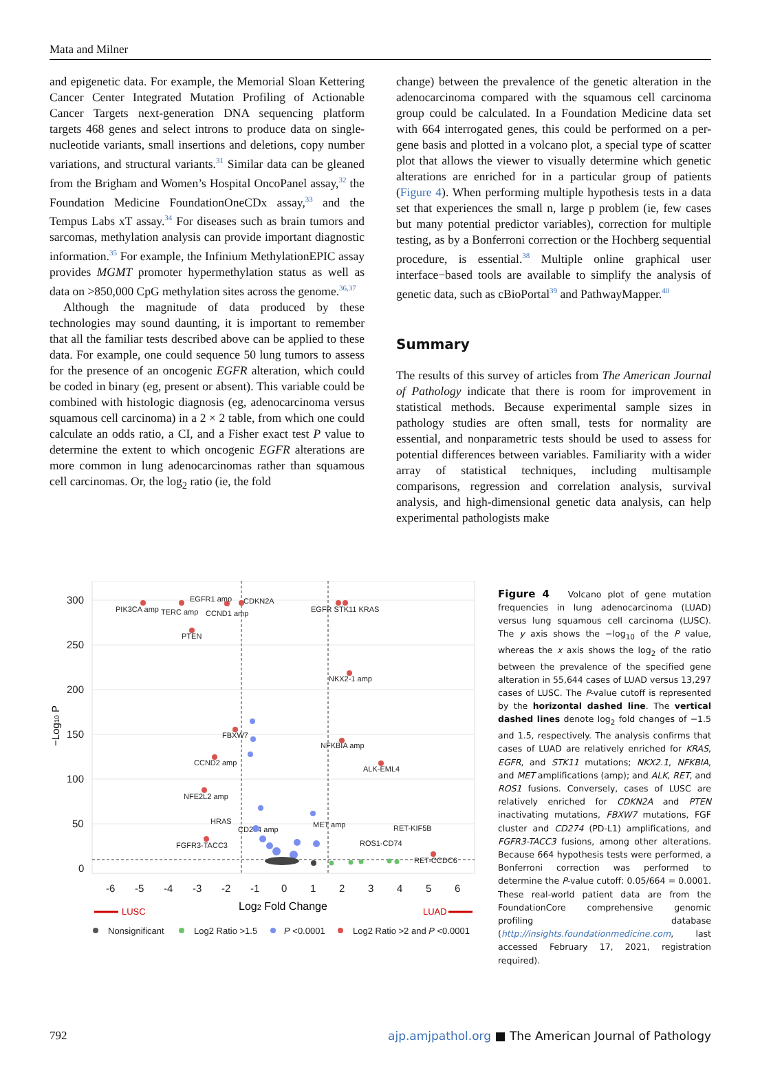Mata and Milner
and epigenetic data. For example, the Memorial Sloan Kettering Cancer Center Integrated Mutation Profiling of Actionable Cancer Targets next-generation DNA sequencing platform targets 468 genes and select introns to produce data on single-nucleotide variants, small insertions and deletions, copy number variations, and structural variants.<sup>31</sup> Similar data can be gleaned from the Brigham and Women’s Hospital OncoPanel assay,<sup>32</sup> the Foundation Medicine FoundationOneCDx assay,<sup>33</sup> and the Tempus Labs xT assay.<sup>34</sup> For diseases such as brain tumors and sarcomas, methylation analysis can provide important diagnostic information.<sup>35</sup> For example, the Infinium MethylationEPIC assay provides MGMT promoter hypermethylation status as well as data on >850,000 CpG methylation sites across the genome.<sup>36,37</sup>
Although the magnitude of data produced by these technologies may sound daunting, it is important to remember that all the familiar tests described above can be applied to these data. For example, one could sequence 50 lung tumors to assess for the presence of an oncogenic EGFR alteration, which could be coded in binary (eg, present or absent). This variable could be combined with histologic diagnosis (eg, adenocarcinoma versus squamous cell carcinoma) in a 2 × 2 table, from which one could calculate an odds ratio, a CI, and a Fisher exact test P value to determine the extent to which oncogenic EGFR alterations are more common in lung adenocarcinomas rather than squamous cell carcinomas. Or, the log<sub>2</sub> ratio (ie, the fold
change) between the prevalence of the genetic alteration in the adenocarcinoma compared with the squamous cell carcinoma group could be calculated. In a Foundation Medicine data set with 664 interrogated genes, this could be performed on a per-gene basis and plotted in a volcano plot, a special type of scatter plot that allows the viewer to visually determine which genetic alterations are enriched for in a particular group of patients (Figure 4). When performing multiple hypothesis tests in a data set that experiences the small n, large p problem (ie, few cases but many potential predictor variables), correction for multiple testing, as by a Bonferroni correction or the Hochberg sequential procedure, is essential.<sup>38</sup> Multiple online graphical user interface−based tools are available to simplify the analysis of genetic data, such as cBioPortal<sup>39</sup> and PathwayMapper.<sup>40</sup>
Summary
The results of this survey of articles from The American Journal of Pathology indicate that there is room for improvement in statistical methods. Because experimental sample sizes in pathology studies are often small, tests for normality are essential, and nonparametric tests should be used to assess for potential differences between variables. Familiarity with a wider array of statistical techniques, including multisample comparisons, regression and correlation analysis, survival analysis, and high-dimensional genetic data analysis, can help experimental pathologists make
300
250
200
150
100
50
0
-6
-5
-4
-3
-2
-1
0
1
2
3
4
5
6
−Log10 P
Log2 Fold Change
LUSC
LUAD
PIK3CA amp
TERC amp
EGFR1 amp
CCND1 amp
CDKN2A
PTEN
EGFR STK11 KRAS
NKX2-1 amp
FBXW7
NFKBIA amp
CCND2 amp
ALK-EML4
NFE2L2 amp
HRAS
CD274 amp
MET amp
RET-KIF5B
FGFR3-TACC3
ROS1-CD74
RET-CCDC6
Nonsignificant
Log2 Ratio >1.5
P <0.0001
Log2 Ratio >2 and P <0.0001
Figure 4 Volcano plot of gene mutation frequencies in lung adenocarcinoma (LUAD) versus lung squamous cell carcinoma (LUSC). The y axis shows the −log<sub>10</sub> of the P value, whereas the x axis shows the log<sub>2</sub> of the ratio between the prevalence of the specified gene alteration in 55,644 cases of LUAD versus 13,297 cases of LUSC. The P-value cutoff is represented by the horizontal dashed line. The vertical dashed lines denote log<sub>2</sub> fold changes of −1.5 and 1.5, respectively. The analysis confirms that cases of LUAD are relatively enriched for KRAS, EGFR, and STK11 mutations; NKX2.1, NFKBIA, and MET amplifications (amp); and ALK, RET, and ROS1 fusions. Conversely, cases of LUSC are relatively enriched for CDKN2A and PTEN inactivating mutations, FBXW7 mutations, FGF cluster and CD274 (PD-L1) amplifications, and FGFR3-TACC3 fusions, among other alterations. Because 664 hypothesis tests were performed, a Bonferroni correction was performed to determine the P-value cutoff: 0.05/664 = 0.0001. These real-world patient data are from the FoundationCore comprehensive genomic profiling database (http://insights.foundationmedicine.com, last accessed February 17, 2021, registration required).
792 ajp.amjpathol.org ■ The American Journal of Pathology